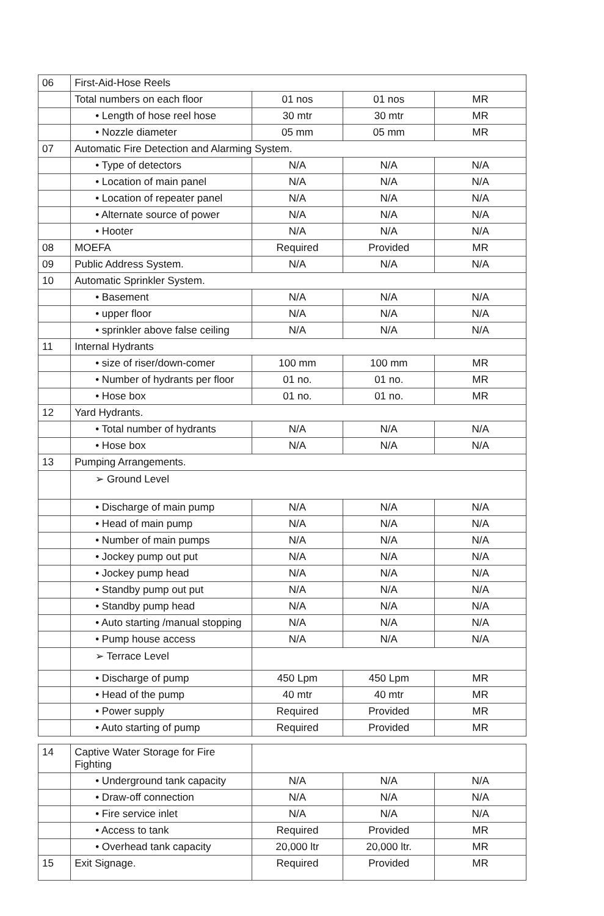| 06 | First-Aid-Hose Reels | | | |
| | Total numbers on each floor | 01 nos | 01 nos | MR |
| | • Length of hose reel hose | 30 mtr | 30 mtr | MR |
| | • Nozzle diameter | 05 mm | 05 mm | MR |
| 07 | Automatic Fire Detection and Alarming System. | | | |
| | • Type of detectors | N/A | N/A | N/A |
| | • Location of main panel | N/A | N/A | N/A |
| | • Location of repeater panel | N/A | N/A | N/A |
| | • Alternate source of power | N/A | N/A | N/A |
| | • Hooter | N/A | N/A | N/A |
| 08 | MOEFA | Required | Provided | MR |
| 09 | Public Address System. | N/A | N/A | N/A |
| 10 | Automatic Sprinkler System. | | | |
| | • Basement | N/A | N/A | N/A |
| | • upper floor | N/A | N/A | N/A |
| | • sprinkler above false ceiling | N/A | N/A | N/A |
| 11 | Internal Hydrants | | | |
| | • size of riser/down-comer | 100 mm | 100 mm | MR |
| | • Number of hydrants per floor | 01 no. | 01 no. | MR |
| | • Hose box | 01 no. | 01 no. | MR |
| 12 | Yard Hydrants. | | | |
| | • Total number of hydrants | N/A | N/A | N/A |
| | • Hose box | N/A | N/A | N/A |
| 13 | Pumping Arrangements. | | | |
| | ➢ Ground Level | | | |
| | • Discharge of main pump | N/A | N/A | N/A |
| | • Head of main pump | N/A | N/A | N/A |
| | • Number of main pumps | N/A | N/A | N/A |
| | • Jockey pump out put | N/A | N/A | N/A |
| | • Jockey pump head | N/A | N/A | N/A |
| | • Standby pump out put | N/A | N/A | N/A |
| | • Standby pump head | N/A | N/A | N/A |
| | • Auto starting /manual stopping | N/A | N/A | N/A |
| | • Pump house access | N/A | N/A | N/A |
| | ➢ Terrace Level | | | |
| | • Discharge of pump | 450 Lpm | 450 Lpm | MR |
| | • Head of the pump | 40 mtr | 40 mtr | MR |
| | • Power supply | Required | Provided | MR |
| | • Auto starting of pump | Required | Provided | MR |
| 14 | Captive Water Storage for Fire Fighting | | | |
| | • Underground tank capacity | N/A | N/A | N/A |
| | • Draw-off connection | N/A | N/A | N/A |
| | • Fire service inlet | N/A | N/A | N/A |
| | • Access to tank | Required | Provided | MR |
| | • Overhead tank capacity | 20,000 ltr | 20,000 ltr. | MR |
| 15 | Exit Signage. | Required | Provided | MR |